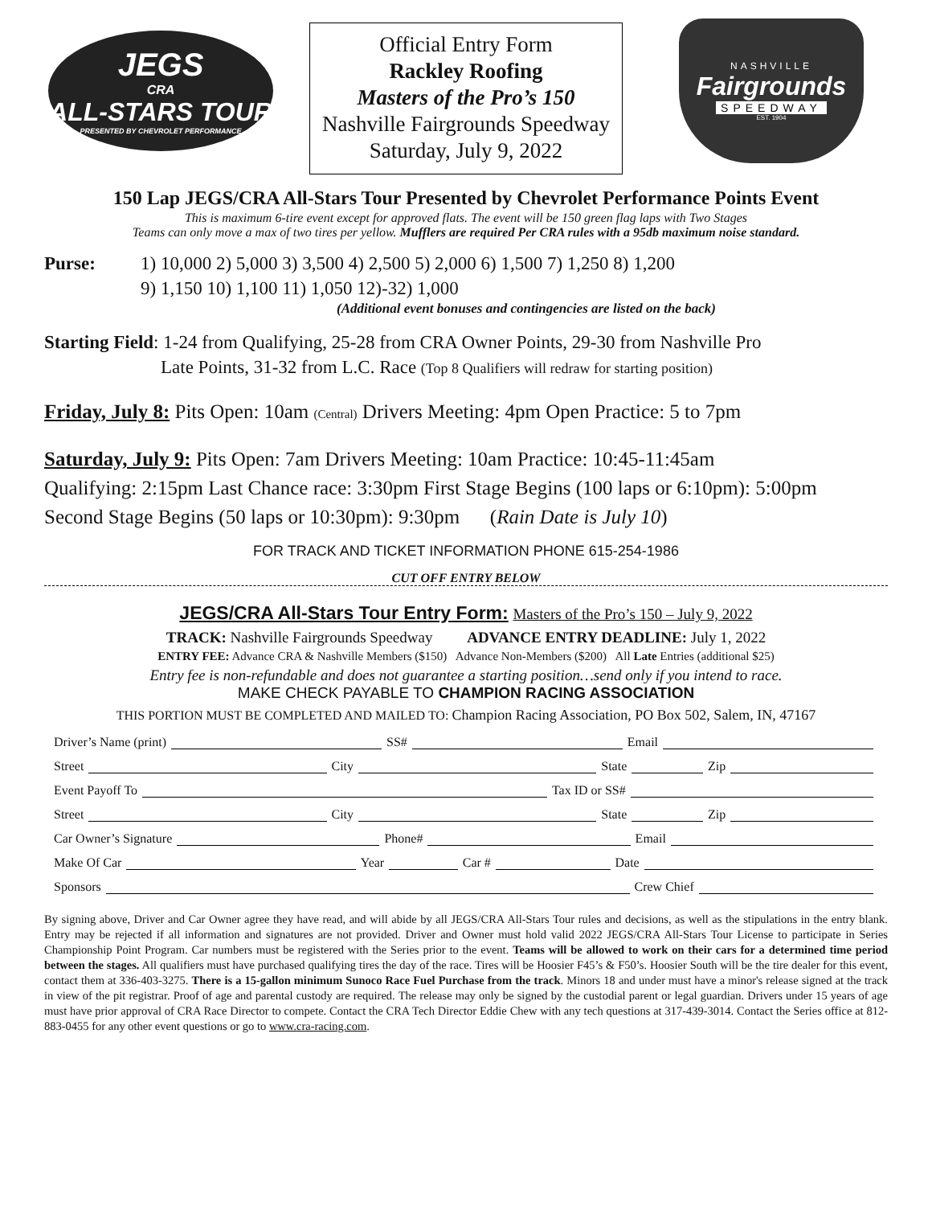JEGS
CRA
ALL-STARS TOUR
PRESENTED BY CHEVROLET PERFORMANCE
Official Entry Form
Rackley Roofing
Masters of the Pro’s 150
Nashville Fairgrounds Speedway
Saturday, July 9, 2022
NASHVILLE
Fairgrounds
SPEEDWAY
EST. 1904
150 Lap JEGS/CRA All-Stars Tour Presented by Chevrolet Performance Points Event
This is maximum 6-tire event except for approved flats. The event will be 150 green flag laps with Two Stages
Teams can only move a max of two tires per yellow. Mufflers are required Per CRA rules with a 95db maximum noise standard.
Purse: 1) 10,000 2) 5,000 3) 3,500 4) 2,500 5) 2,000 6) 1,500 7) 1,250 8) 1,200
9) 1,150 10) 1,100 11) 1,050 12)-32) 1,000
(Additional event bonuses and contingencies are listed on the back)
Starting Field: 1-24 from Qualifying, 25-28 from CRA Owner Points, 29-30 from Nashville Pro
Late Points, 31-32 from L.C. Race (Top 8 Qualifiers will redraw for starting position)
Friday, July 8: Pits Open: 10am (Central) Drivers Meeting: 4pm Open Practice: 5 to 7pm
Saturday, July 9: Pits Open: 7am Drivers Meeting: 10am Practice: 10:45-11:45am
Qualifying: 2:15pm Last Chance race: 3:30pm First Stage Begins (100 laps or 6:10pm): 5:00pm
Second Stage Begins (50 laps or 10:30pm): 9:30pm (Rain Date is July 10)
FOR TRACK AND TICKET INFORMATION PHONE 615-254-1986
CUT OFF ENTRY BELOW
JEGS/CRA All-Stars Tour Entry Form: Masters of the Pro’s 150 – July 9, 2022
TRACK: Nashville Fairgrounds Speedway ADVANCE ENTRY DEADLINE: July 1, 2022
ENTRY FEE: Advance CRA & Nashville Members ($150) Advance Non-Members ($200) All Late Entries (additional $25)
Entry fee is non-refundable and does not guarantee a starting position…send only if you intend to race.
MAKE CHECK PAYABLE TO CHAMPION RACING ASSOCIATION
THIS PORTION MUST BE COMPLETED AND MAILED TO: Champion Racing Association, PO Box 502, Salem, IN, 47167
Driver’s Name (print) SS# Email
Street City State Zip
Event Payoff To Tax ID or SS#
Street City State Zip
Car Owner’s Signature Phone# Email
Make Of Car Year Car # Date
Sponsors Crew Chief
By signing above, Driver and Car Owner agree they have read, and will abide by all JEGS/CRA All-Stars Tour rules and decisions, as well as the stipulations in the entry blank. Entry may be rejected if all information and signatures are not provided. Driver and Owner must hold valid 2022 JEGS/CRA All-Stars Tour License to participate in Series Championship Point Program. Car numbers must be registered with the Series prior to the event. Teams will be allowed to work on their cars for a determined time period between the stages. All qualifiers must have purchased qualifying tires the day of the race. Tires will be Hoosier F45’s & F50’s. Hoosier South will be the tire dealer for this event, contact them at 336-403-3275. There is a 15-gallon minimum Sunoco Race Fuel Purchase from the track. Minors 18 and under must have a minor's release signed at the track in view of the pit registrar. Proof of age and parental custody are required. The release may only be signed by the custodial parent or legal guardian. Drivers under 15 years of age must have prior approval of CRA Race Director to compete. Contact the CRA Tech Director Eddie Chew with any tech questions at 317-439-3014. Contact the Series office at 812-883-0455 for any other event questions or go to www.cra-racing.com.